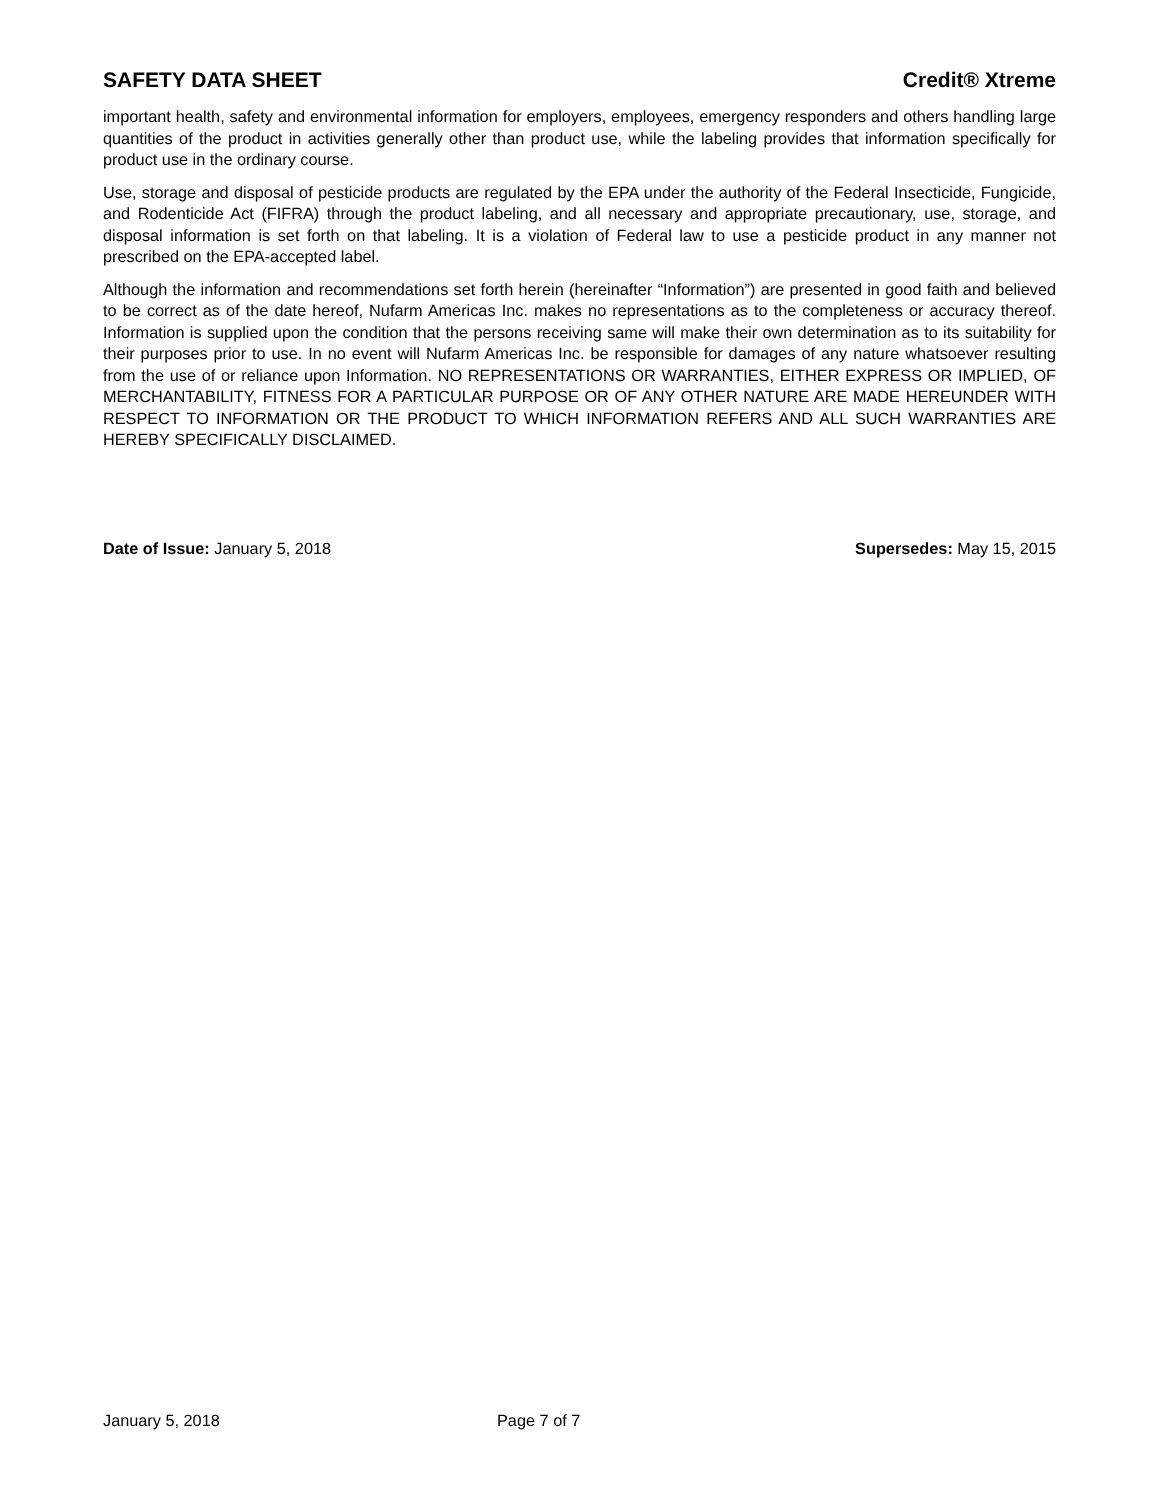SAFETY DATA SHEET Credit® Xtreme
important health, safety and environmental information for employers, employees, emergency responders and others handling large quantities of the product in activities generally other than product use, while the labeling provides that information specifically for product use in the ordinary course.
Use, storage and disposal of pesticide products are regulated by the EPA under the authority of the Federal Insecticide, Fungicide, and Rodenticide Act (FIFRA) through the product labeling, and all necessary and appropriate precautionary, use, storage, and disposal information is set forth on that labeling. It is a violation of Federal law to use a pesticide product in any manner not prescribed on the EPA-accepted label.
Although the information and recommendations set forth herein (hereinafter “Information”) are presented in good faith and believed to be correct as of the date hereof, Nufarm Americas Inc. makes no representations as to the completeness or accuracy thereof. Information is supplied upon the condition that the persons receiving same will make their own determination as to its suitability for their purposes prior to use. In no event will Nufarm Americas Inc. be responsible for damages of any nature whatsoever resulting from the use of or reliance upon Information. NO REPRESENTATIONS OR WARRANTIES, EITHER EXPRESS OR IMPLIED, OF MERCHANTABILITY, FITNESS FOR A PARTICULAR PURPOSE OR OF ANY OTHER NATURE ARE MADE HEREUNDER WITH RESPECT TO INFORMATION OR THE PRODUCT TO WHICH INFORMATION REFERS AND ALL SUCH WARRANTIES ARE HEREBY SPECIFICALLY DISCLAIMED.
Date of Issue: January 5, 2018 Supersedes: May 15, 2015
January 5, 2018 Page 7 of 7